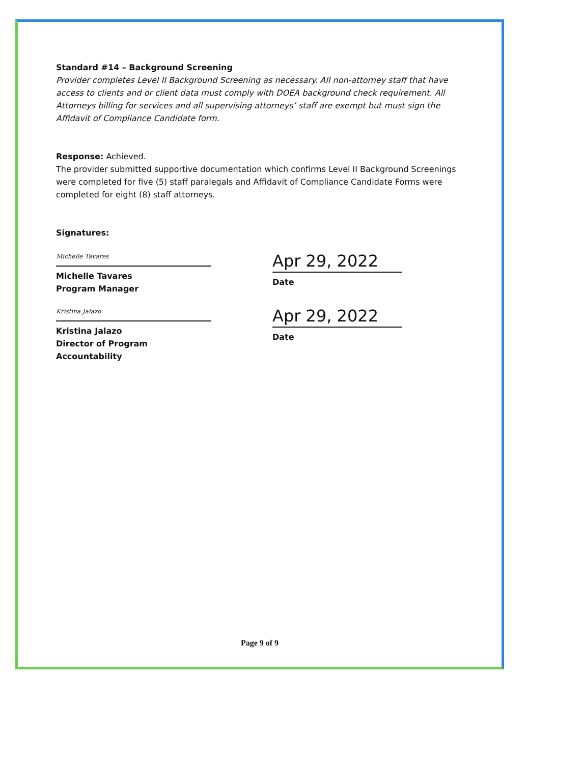Standard #14 – Background Screening
Provider completes Level II Background Screening as necessary. All non-attorney staff that have access to clients and or client data must comply with DOEA background check requirement. All Attorneys billing for services and all supervising attorneys’ staff are exempt but must sign the Affidavit of Compliance Candidate form.
Response: Achieved.
The provider submitted supportive documentation which confirms Level II Background Screenings were completed for five (5) staff paralegals and Affidavit of Compliance Candidate Forms were completed for eight (8) staff attorneys.
Signatures:
Michelle Tavares
Michelle Tavares
Program Manager
Apr 29, 2022
Date
Kristina Jalazo
Kristina Jalazo
Director of Program Accountability
Apr 29, 2022
Date
Page 9 of 9